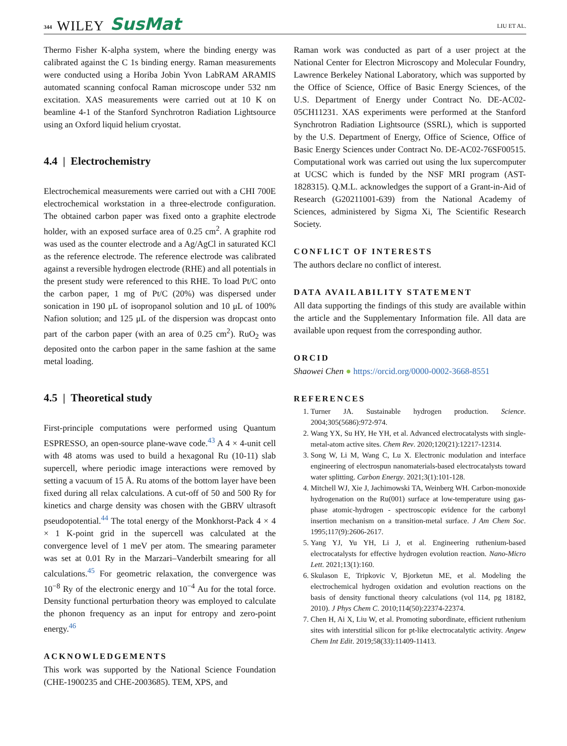344 WILEY SusMat LIU ET AL.
Thermo Fisher K-alpha system, where the binding energy was calibrated against the C 1s binding energy. Raman measurements were conducted using a Horiba Jobin Yvon LabRAM ARAMIS automated scanning confocal Raman microscope under 532 nm excitation. XAS measurements were carried out at 10 K on beamline 4-1 of the Stanford Synchrotron Radiation Lightsource using an Oxford liquid helium cryostat.
4.4 | Electrochemistry
Electrochemical measurements were carried out with a CHI 700E electrochemical workstation in a three-electrode configuration. The obtained carbon paper was fixed onto a graphite electrode holder, with an exposed surface area of 0.25 cm<sup>2</sup>. A graphite rod was used as the counter electrode and a Ag/AgCl in saturated KCl as the reference electrode. The reference electrode was calibrated against a reversible hydrogen electrode (RHE) and all potentials in the present study were referenced to this RHE. To load Pt/C onto the carbon paper, 1 mg of Pt/C (20%) was dispersed under sonication in 190 μL of isopropanol solution and 10 μL of 100% Nafion solution; and 125 μL of the dispersion was dropcast onto part of the carbon paper (with an area of 0.25 cm<sup>2</sup>). RuO<sub>2</sub> was deposited onto the carbon paper in the same fashion at the same metal loading.
4.5 | Theoretical study
First-principle computations were performed using Quantum ESPRESSO, an open-source plane-wave code.<sup>43</sup> A 4 × 4-unit cell with 48 atoms was used to build a hexagonal Ru (10-11) slab supercell, where periodic image interactions were removed by setting a vacuum of 15 Å. Ru atoms of the bottom layer have been fixed during all relax calculations. A cut-off of 50 and 500 Ry for kinetics and charge density was chosen with the GBRV ultrasoft pseudopotential.<sup>44</sup> The total energy of the Monkhorst-Pack 4 × 4 × 1 K-point grid in the supercell was calculated at the convergence level of 1 meV per atom. The smearing parameter was set at 0.01 Ry in the Marzari–Vanderbilt smearing for all calculations.<sup>45</sup> For geometric relaxation, the convergence was 10<sup>−8</sup> Ry of the electronic energy and 10<sup>−4</sup> Au for the total force. Density functional perturbation theory was employed to calculate the phonon frequency as an input for entropy and zero-point energy.<sup>46</sup>
ACKNOWLEDGEMENTS
This work was supported by the National Science Foundation (CHE-1900235 and CHE-2003685). TEM, XPS, and
Raman work was conducted as part of a user project at the National Center for Electron Microscopy and Molecular Foundry, Lawrence Berkeley National Laboratory, which was supported by the Office of Science, Office of Basic Energy Sciences, of the U.S. Department of Energy under Contract No. DE-AC02-05CH11231. XAS experiments were performed at the Stanford Synchrotron Radiation Lightsource (SSRL), which is supported by the U.S. Department of Energy, Office of Science, Office of Basic Energy Sciences under Contract No. DE-AC02-76SF00515. Computational work was carried out using the lux supercomputer at UCSC which is funded by the NSF MRI program (AST-1828315). Q.M.L. acknowledges the support of a Grant-in-Aid of Research (G20211001-639) from the National Academy of Sciences, administered by Sigma Xi, The Scientific Research Society.
CONFLICT OF INTERESTS
The authors declare no conflict of interest.
DATA AVAILABILITY STATEMENT
All data supporting the findings of this study are available within the article and the Supplementary Information file. All data are available upon request from the corresponding author.
ORCID
Shaowei Chen ● https://orcid.org/0000-0002-3668-8551
REFERENCES
1. Turner JA. Sustainable hydrogen production. Science. 2004;305(5686):972-974.
2. Wang YX, Su HY, He YH, et al. Advanced electrocatalysts with single-metal-atom active sites. Chem Rev. 2020;120(21):12217-12314.
3. Song W, Li M, Wang C, Lu X. Electronic modulation and interface engineering of electrospun nanomaterials-based electrocatalysts toward water splitting. Carbon Energy. 2021;3(1):101-128.
4. Mitchell WJ, Xie J, Jachimowski TA, Weinberg WH. Carbon-monoxide hydrogenation on the Ru(001) surface at low-temperature using gas-phase atomic-hydrogen - spectroscopic evidence for the carbonyl insertion mechanism on a transition-metal surface. J Am Chem Soc. 1995;117(9):2606-2617.
5. Yang YJ, Yu YH, Li J, et al. Engineering ruthenium-based electrocatalysts for effective hydrogen evolution reaction. Nano-Micro Lett. 2021;13(1):160.
6. Skulason E, Tripkovic V, Bjorketun ME, et al. Modeling the electrochemical hydrogen oxidation and evolution reactions on the basis of density functional theory calculations (vol 114, pg 18182, 2010). J Phys Chem C. 2010;114(50):22374-22374.
7. Chen H, Ai X, Liu W, et al. Promoting subordinate, efficient ruthenium sites with interstitial silicon for pt-like electrocatalytic activity. Angew Chem Int Edit. 2019;58(33):11409-11413.